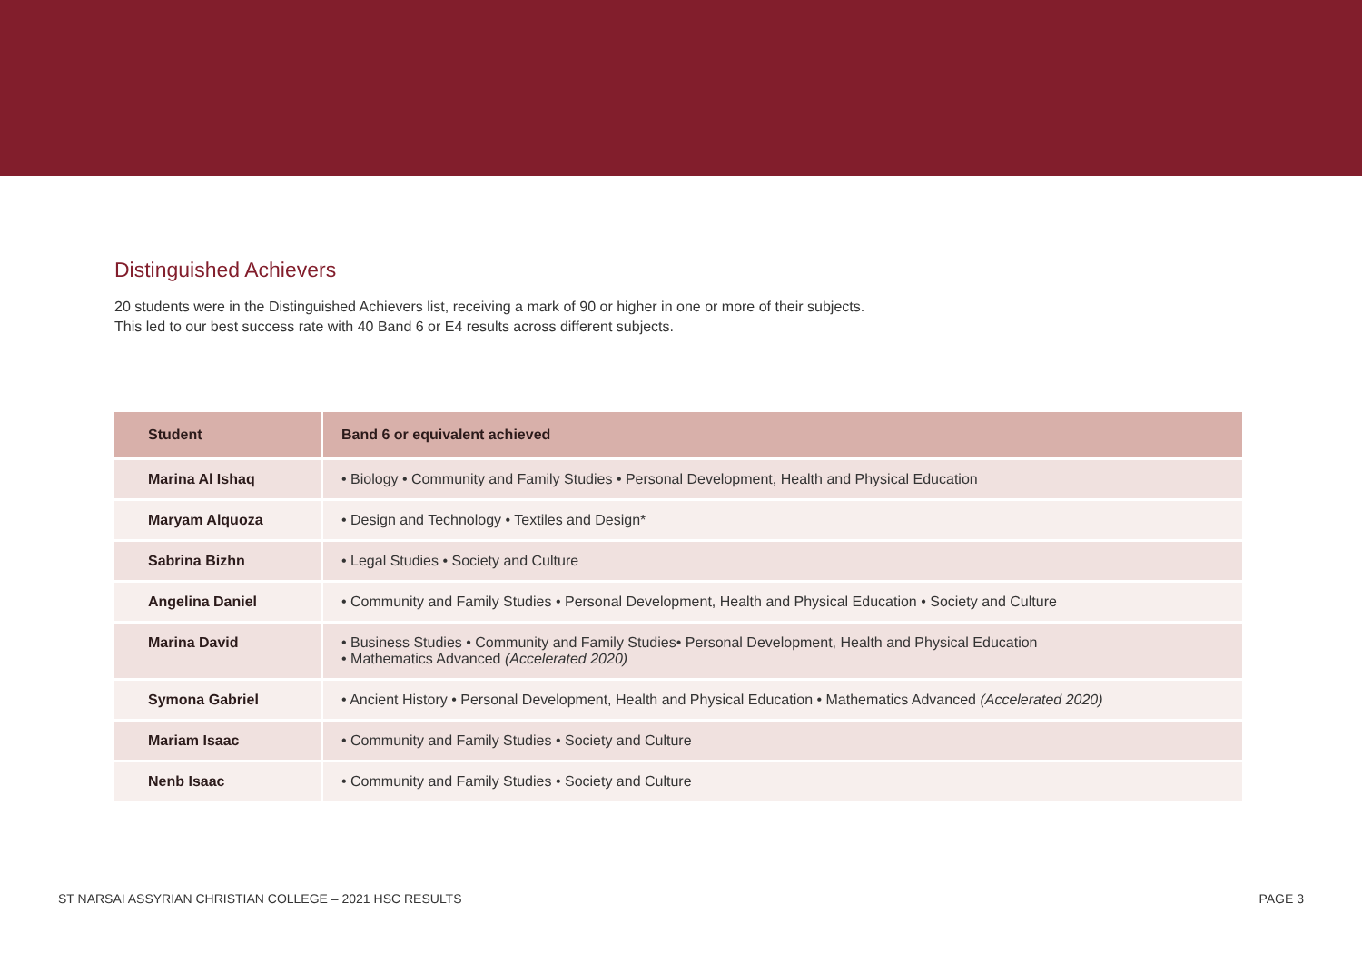Distinguished Achievers
20 students were in the Distinguished Achievers list, receiving a mark of 90 or higher in one or more of their subjects.
This led to our best success rate with 40 Band 6 or E4 results across different subjects.
| Student | Band 6 or equivalent achieved |
| --- | --- |
| Marina Al Ishaq | • Biology • Community and Family Studies • Personal Development, Health and Physical Education |
| Maryam Alquoza | • Design and Technology • Textiles and Design* |
| Sabrina Bizhn | • Legal Studies • Society and Culture |
| Angelina Daniel | • Community and Family Studies • Personal Development, Health and Physical Education • Society and Culture |
| Marina David | • Business Studies • Community and Family Studies• Personal Development, Health and Physical Education • Mathematics Advanced (Accelerated 2020) |
| Symona Gabriel | • Ancient History • Personal Development, Health and Physical Education • Mathematics Advanced (Accelerated 2020) |
| Mariam Isaac | • Community and Family Studies • Society and Culture |
| Nenb Isaac | • Community and Family Studies • Society and Culture |
ST NARSAI ASSYRIAN CHRISTIAN COLLEGE – 2021 HSC RESULTS PAGE 3